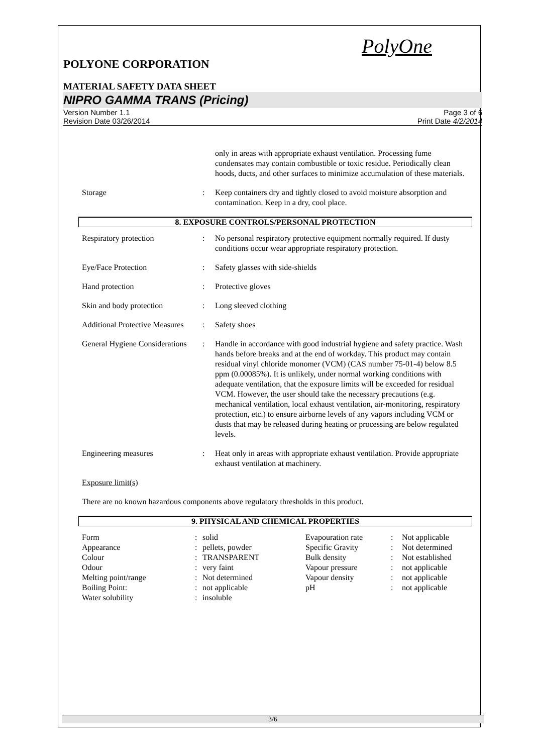PolyOne
POLYONE CORPORATION
MATERIAL SAFETY DATA SHEET
NIPRO GAMMA TRANS (Pricing)
Version Number 1.1
Revision Date 03/26/2014
Page 3 of 6
Print Date 4/2/2014
| | | only in areas with appropriate exhaust ventilation. Processing fume condensates may contain combustible or toxic residue. Periodically clean hoods, ducts, and other surfaces to minimize accumulation of these materials. |
| Storage | : | Keep containers dry and tightly closed to avoid moisture absorption and contamination. Keep in a dry, cool place. |
8. EXPOSURE CONTROLS/PERSONAL PROTECTION
| Respiratory protection | : | No personal respiratory protective equipment normally required. If dusty conditions occur wear appropriate respiratory protection. |
| Eye/Face Protection | : | Safety glasses with side-shields |
| Hand protection | : | Protective gloves |
| Skin and body protection | : | Long sleeved clothing |
| Additional Protective Measures | : | Safety shoes |
| General Hygiene Considerations | : | Handle in accordance with good industrial hygiene and safety practice. Wash hands before breaks and at the end of workday. This product may contain residual vinyl chloride monomer (VCM) (CAS number 75-01-4) below 8.5 ppm (0.00085%). It is unlikely, under normal working conditions with adequate ventilation, that the exposure limits will be exceeded for residual VCM. However, the user should take the necessary precautions (e.g. mechanical ventilation, local exhaust ventilation, air-monitoring, respiratory protection, etc.) to ensure airborne levels of any vapors including VCM or dusts that may be released during heating or processing are below regulated levels. |
| Engineering measures | : | Heat only in areas with appropriate exhaust ventilation. Provide appropriate exhaust ventilation at machinery. |
| Exposure limit(s) | | |
| There are no known hazardous components above regulatory thresholds in this product. | | |
9. PHYSICAL AND CHEMICAL PROPERTIES
| Form | : | solid | Evapouration rate | : | Not applicable |
| Appearance | : | pellets, powder | Specific Gravity | : | Not determined |
| Colour | : | TRANSPARENT | Bulk density | : | Not established |
| Odour | : | very faint | Vapour pressure | : | not applicable |
| Melting point/range | : | Not determined | Vapour density | : | not applicable |
| Boiling Point: | : | not applicable | pH | : | not applicable |
| Water solubility | : | insoluble | | | |
3/6